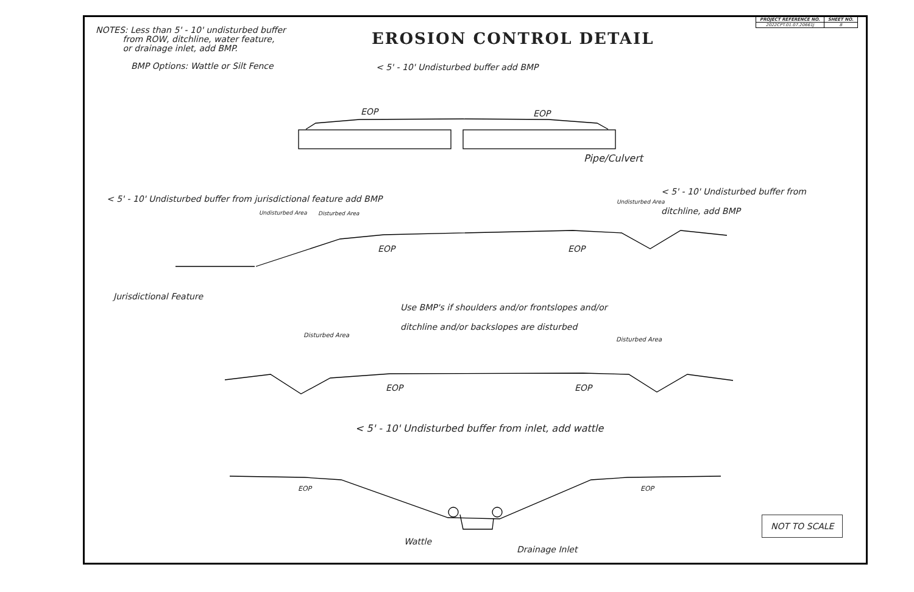EROSION CONTROL DETAIL
| PROJECT REFERENCE NO. | SHEET NO. |
| --- | --- |
| 2022CPT.01.07.20661J | 8 |
NOTES: Less than 5' - 10' undisturbed buffer
from ROW, ditchline, water feature,
or drainage inlet, add BMP.
BMP Options: Wattle or Silt Fence < 5' - 10' Undisturbed buffer add BMP
EOP EOP
Pipe/Culvert
< 5' - 10' Undisturbed buffer from jurisdictional feature add BMP
< 5' - 10' Undisturbed buffer from
ditchline, add BMP
Undisturbed Area Disturbed Area
Undisturbed Area
EOP EOP
Jurisdictional Feature
Use BMP's if shoulders and/or frontslopes and/or
ditchline and/or backslopes are disturbed
Disturbed Area
Disturbed Area
EOP EOP
< 5' - 10' Undisturbed buffer from inlet, add wattle
EOP EOP
Wattle
Drainage Inlet
NOT TO SCALE